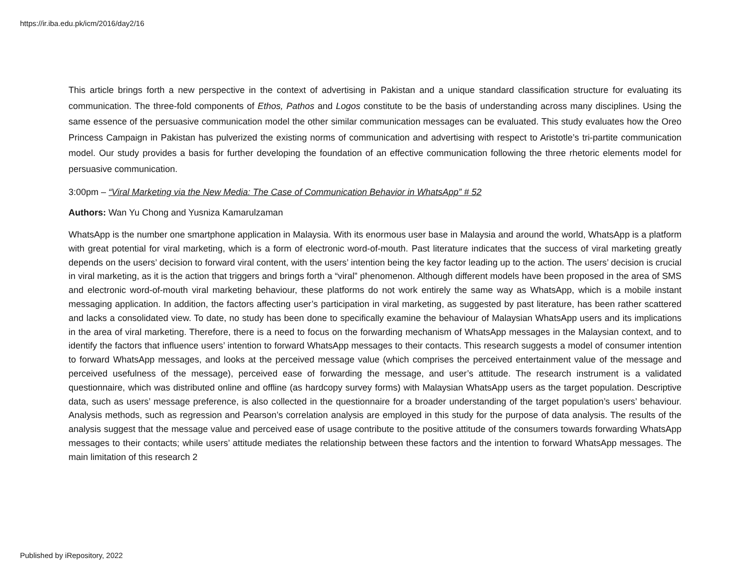https://ir.iba.edu.pk/icm/2016/day2/16
This article brings forth a new perspective in the context of advertising in Pakistan and a unique standard classification structure for evaluating its communication. The three-fold components of Ethos, Pathos and Logos constitute to be the basis of understanding across many disciplines. Using the same essence of the persuasive communication model the other similar communication messages can be evaluated. This study evaluates how the Oreo Princess Campaign in Pakistan has pulverized the existing norms of communication and advertising with respect to Aristotle’s tri-partite communication model. Our study provides a basis for further developing the foundation of an effective communication following the three rhetoric elements model for persuasive communication.
3:00pm – “Viral Marketing via the New Media: The Case of Communication Behavior in WhatsApp” # 52
Authors: Wan Yu Chong and Yusniza Kamarulzaman
WhatsApp is the number one smartphone application in Malaysia. With its enormous user base in Malaysia and around the world, WhatsApp is a platform with great potential for viral marketing, which is a form of electronic word-of-mouth. Past literature indicates that the success of viral marketing greatly depends on the users’ decision to forward viral content, with the users’ intention being the key factor leading up to the action. The users’ decision is crucial in viral marketing, as it is the action that triggers and brings forth a “viral” phenomenon. Although different models have been proposed in the area of SMS and electronic word-of-mouth viral marketing behaviour, these platforms do not work entirely the same way as WhatsApp, which is a mobile instant messaging application. In addition, the factors affecting user’s participation in viral marketing, as suggested by past literature, has been rather scattered and lacks a consolidated view. To date, no study has been done to specifically examine the behaviour of Malaysian WhatsApp users and its implications in the area of viral marketing. Therefore, there is a need to focus on the forwarding mechanism of WhatsApp messages in the Malaysian context, and to identify the factors that influence users’ intention to forward WhatsApp messages to their contacts. This research suggests a model of consumer intention to forward WhatsApp messages, and looks at the perceived message value (which comprises the perceived entertainment value of the message and perceived usefulness of the message), perceived ease of forwarding the message, and user’s attitude. The research instrument is a validated questionnaire, which was distributed online and offline (as hardcopy survey forms) with Malaysian WhatsApp users as the target population. Descriptive data, such as users’ message preference, is also collected in the questionnaire for a broader understanding of the target population’s users’ behaviour. Analysis methods, such as regression and Pearson’s correlation analysis are employed in this study for the purpose of data analysis. The results of the analysis suggest that the message value and perceived ease of usage contribute to the positive attitude of the consumers towards forwarding WhatsApp messages to their contacts; while users’ attitude mediates the relationship between these factors and the intention to forward WhatsApp messages. The main limitation of this research 2
Published by iRepository, 2022